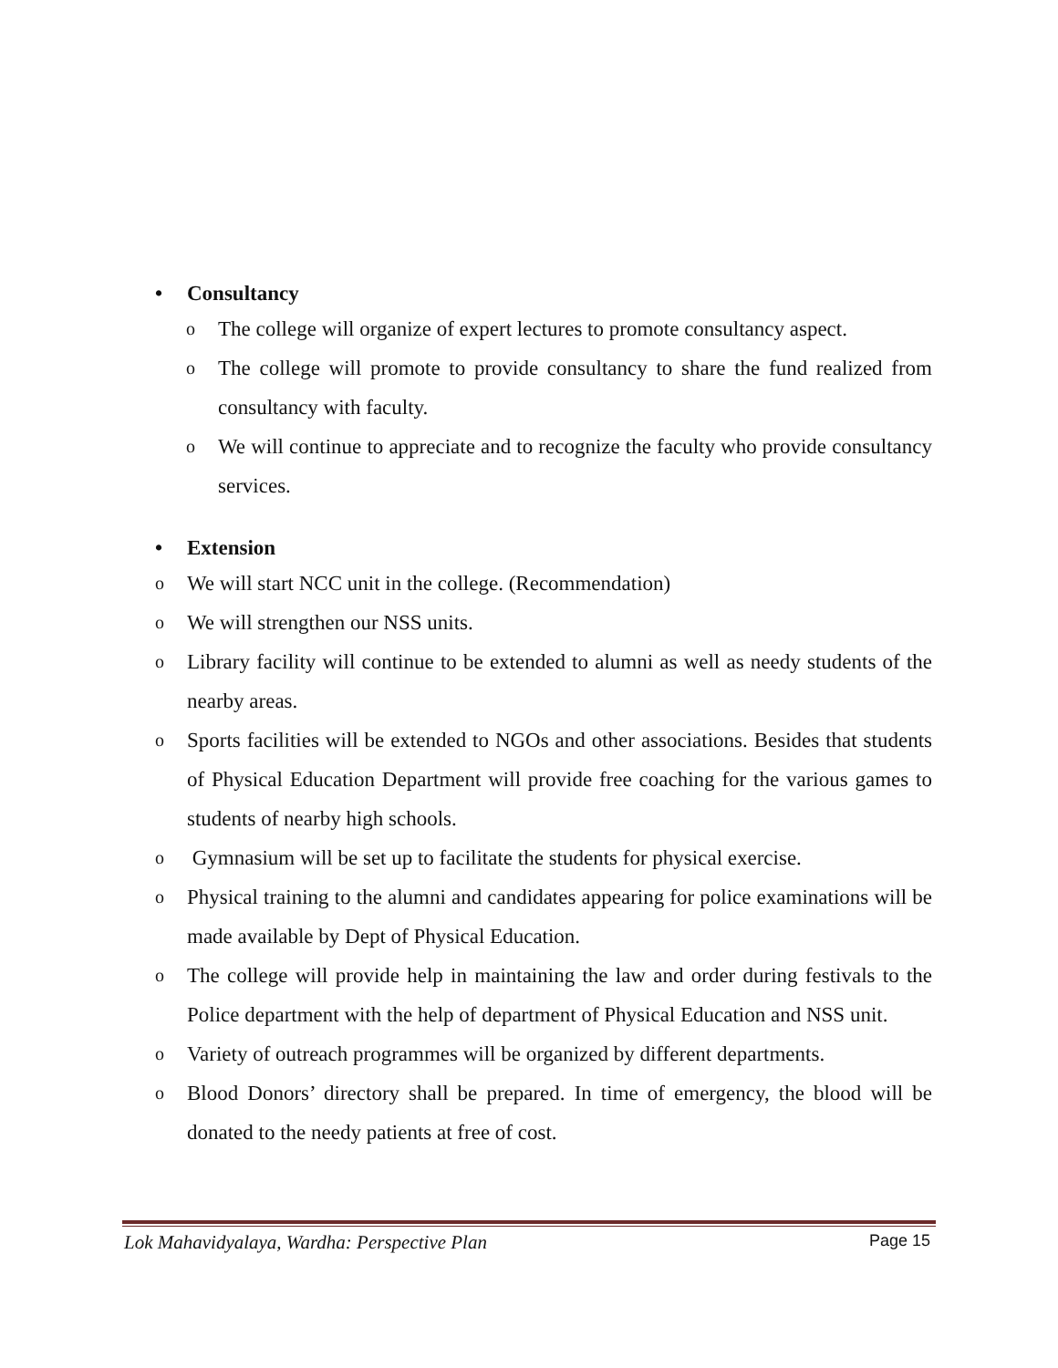• Consultancy
o
The college will organize of expert lectures to promote consultancy aspect.
o
The college will promote to provide consultancy to share the fund realized from consultancy with faculty.
o
We will continue to appreciate and to recognize the faculty who provide consultancy services.
• Extension
o
We will start NCC unit in the college. (Recommendation)
o
We will strengthen our NSS units.
o
Library facility will continue to be extended to alumni as well as needy students of the nearby areas.
o
Sports facilities will be extended to NGOs and other associations. Besides that students of Physical Education Department will provide free coaching for the various games to students of nearby high schools.
o
Gymnasium will be set up to facilitate the students for physical exercise.
o
Physical training to the alumni and candidates appearing for police examinations will be made available by Dept of Physical Education.
o
The college will provide help in maintaining the law and order during festivals to the Police department with the help of department of Physical Education and NSS unit.
o
Variety of outreach programmes will be organized by different departments.
o
Blood Donors’ directory shall be prepared. In time of emergency, the blood will be donated to the needy patients at free of cost.
Lok Mahavidyalaya, Wardha: Perspective Plan Page 15